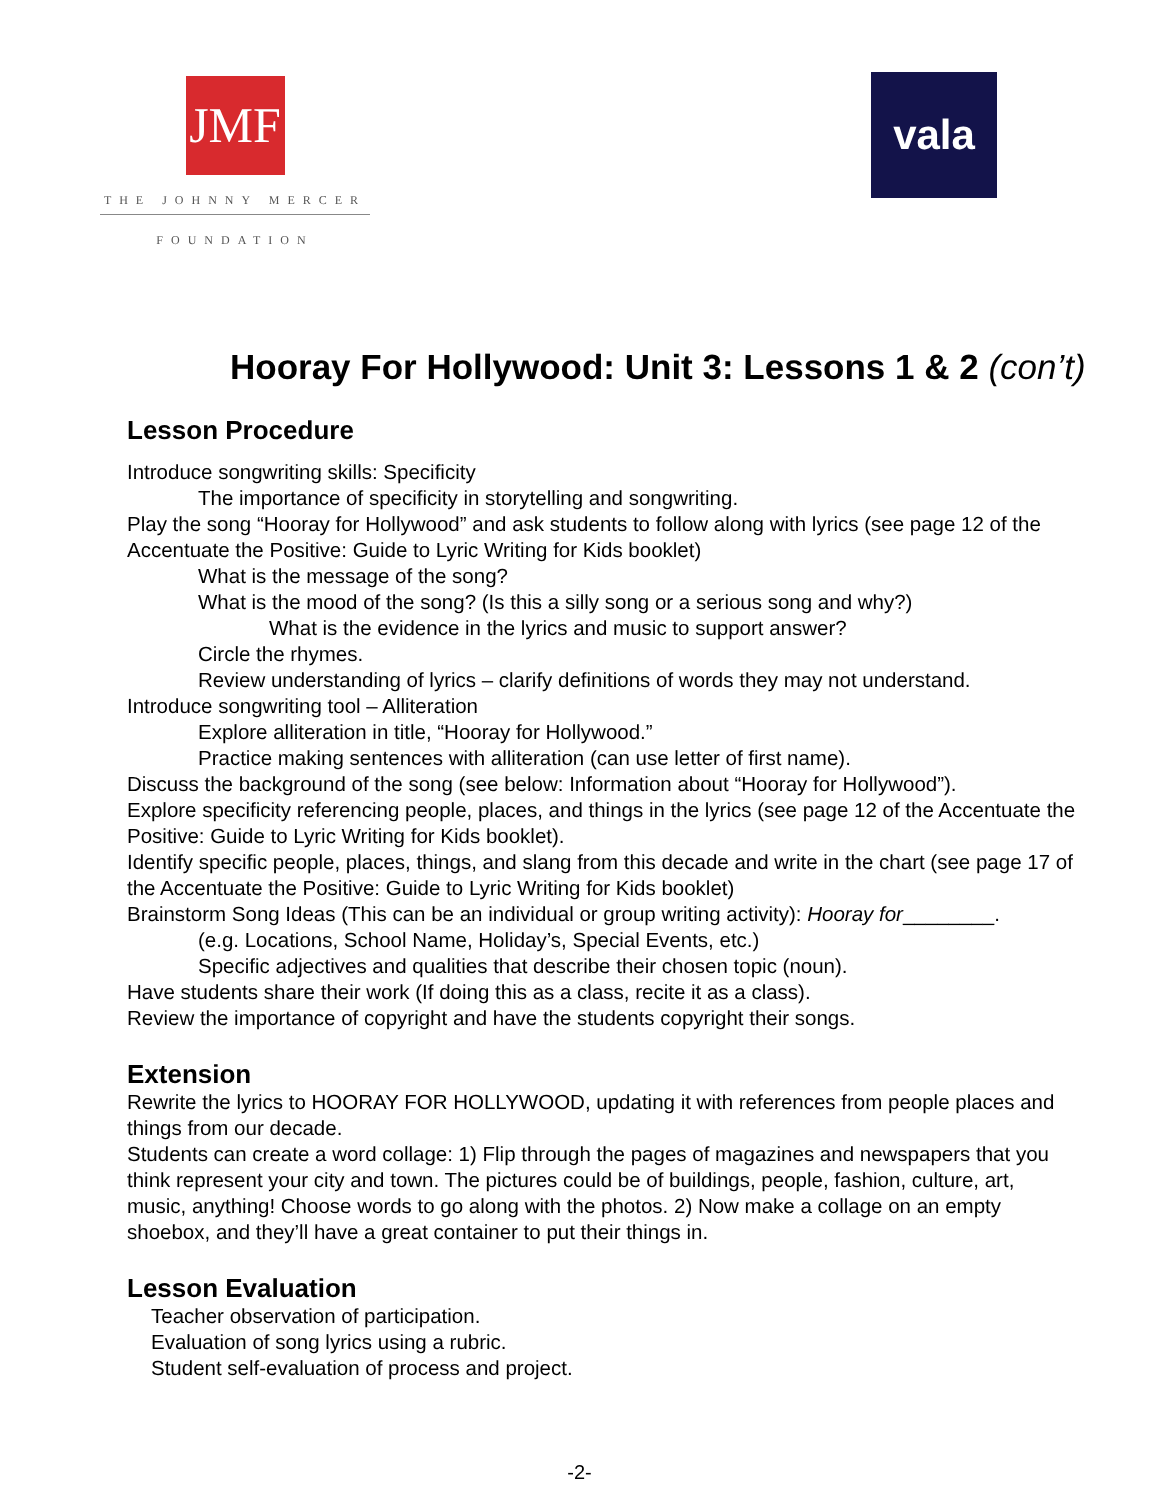JMF
THE JOHNNY MERCER
FOUNDATION
vala
Hooray For Hollywood: Unit 3: Lessons 1 & 2 (con’t)
Lesson Procedure
Introduce songwriting skills: Specificity
The importance of specificity in storytelling and songwriting.
Play the song “Hooray for Hollywood” and ask students to follow along with lyrics (see page 12 of the Accentuate the Positive: Guide to Lyric Writing for Kids booklet)
What is the message of the song?
What is the mood of the song? (Is this a silly song or a serious song and why?)
What is the evidence in the lyrics and music to support answer?
Circle the rhymes.
Review understanding of lyrics – clarify definitions of words they may not understand.
Introduce songwriting tool – Alliteration
Explore alliteration in title, “Hooray for Hollywood.”
Practice making sentences with alliteration (can use letter of first name).
Discuss the background of the song (see below: Information about “Hooray for Hollywood”).
Explore specificity referencing people, places, and things in the lyrics (see page 12 of the Accentuate the Positive: Guide to Lyric Writing for Kids booklet).
Identify specific people, places, things, and slang from this decade and write in the chart (see page 17 of the Accentuate the Positive: Guide to Lyric Writing for Kids booklet)
Brainstorm Song Ideas (This can be an individual or group writing activity): Hooray for________.
(e.g. Locations, School Name, Holiday’s, Special Events, etc.)
Specific adjectives and qualities that describe their chosen topic (noun).
Have students share their work (If doing this as a class, recite it as a class).
Review the importance of copyright and have the students copyright their songs.
Extension
Rewrite the lyrics to HOORAY FOR HOLLYWOOD, updating it with references from people places and things from our decade.
Students can create a word collage: 1) Flip through the pages of magazines and newspapers that you think represent your city and town. The pictures could be of buildings, people, fashion, culture, art, music, anything! Choose words to go along with the photos. 2) Now make a collage on an empty shoebox, and they’ll have a great container to put their things in.
Lesson Evaluation
Teacher observation of participation.
Evaluation of song lyrics using a rubric.
Student self-evaluation of process and project.
-2-